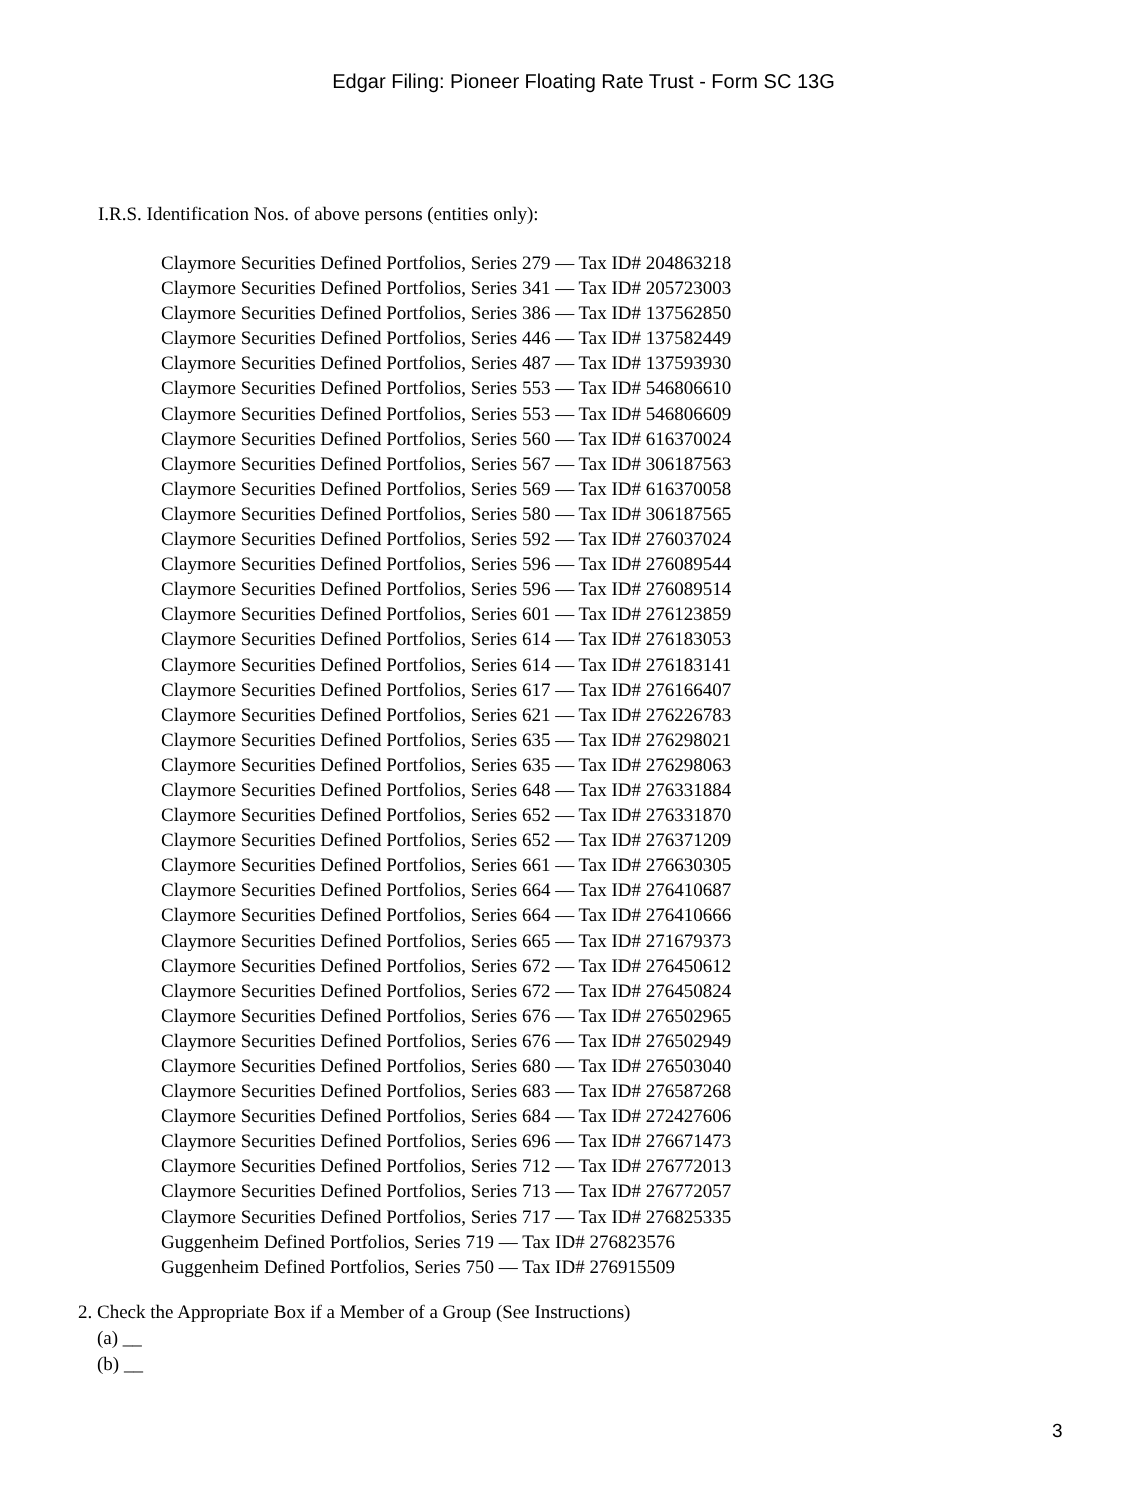Edgar Filing: Pioneer Floating Rate Trust - Form SC 13G
I.R.S. Identification Nos. of above persons (entities only):
Claymore Securities Defined Portfolios, Series 279 — Tax ID# 204863218
Claymore Securities Defined Portfolios, Series 341 — Tax ID# 205723003
Claymore Securities Defined Portfolios, Series 386 — Tax ID# 137562850
Claymore Securities Defined Portfolios, Series 446 — Tax ID# 137582449
Claymore Securities Defined Portfolios, Series 487 — Tax ID# 137593930
Claymore Securities Defined Portfolios, Series 553 — Tax ID# 546806610
Claymore Securities Defined Portfolios, Series 553 — Tax ID# 546806609
Claymore Securities Defined Portfolios, Series 560 — Tax ID# 616370024
Claymore Securities Defined Portfolios, Series 567 — Tax ID# 306187563
Claymore Securities Defined Portfolios, Series 569 — Tax ID# 616370058
Claymore Securities Defined Portfolios, Series 580 — Tax ID# 306187565
Claymore Securities Defined Portfolios, Series 592 — Tax ID# 276037024
Claymore Securities Defined Portfolios, Series 596 — Tax ID# 276089544
Claymore Securities Defined Portfolios, Series 596 — Tax ID# 276089514
Claymore Securities Defined Portfolios, Series 601 — Tax ID# 276123859
Claymore Securities Defined Portfolios, Series 614 — Tax ID# 276183053
Claymore Securities Defined Portfolios, Series 614 — Tax ID# 276183141
Claymore Securities Defined Portfolios, Series 617 — Tax ID# 276166407
Claymore Securities Defined Portfolios, Series 621 — Tax ID# 276226783
Claymore Securities Defined Portfolios, Series 635 — Tax ID# 276298021
Claymore Securities Defined Portfolios, Series 635 — Tax ID# 276298063
Claymore Securities Defined Portfolios, Series 648 — Tax ID# 276331884
Claymore Securities Defined Portfolios, Series 652 — Tax ID# 276331870
Claymore Securities Defined Portfolios, Series 652 — Tax ID# 276371209
Claymore Securities Defined Portfolios, Series 661 — Tax ID# 276630305
Claymore Securities Defined Portfolios, Series 664 — Tax ID# 276410687
Claymore Securities Defined Portfolios, Series 664 — Tax ID# 276410666
Claymore Securities Defined Portfolios, Series 665 — Tax ID# 271679373
Claymore Securities Defined Portfolios, Series 672 — Tax ID# 276450612
Claymore Securities Defined Portfolios, Series 672 — Tax ID# 276450824
Claymore Securities Defined Portfolios, Series 676 — Tax ID# 276502965
Claymore Securities Defined Portfolios, Series 676 — Tax ID# 276502949
Claymore Securities Defined Portfolios, Series 680 — Tax ID# 276503040
Claymore Securities Defined Portfolios, Series 683 — Tax ID# 276587268
Claymore Securities Defined Portfolios, Series 684 — Tax ID# 272427606
Claymore Securities Defined Portfolios, Series 696 — Tax ID# 276671473
Claymore Securities Defined Portfolios, Series 712 — Tax ID# 276772013
Claymore Securities Defined Portfolios, Series 713 — Tax ID# 276772057
Claymore Securities Defined Portfolios, Series 717 — Tax ID# 276825335
Guggenheim Defined Portfolios, Series 719 — Tax ID# 276823576
Guggenheim Defined Portfolios, Series 750 — Tax ID# 276915509
2. Check the Appropriate Box if a Member of a Group (See Instructions)
(a) __
(b) __
3